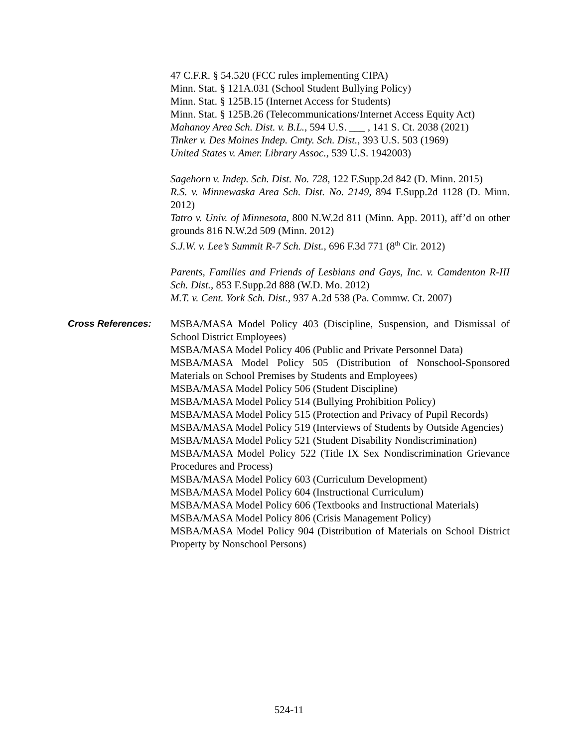47 C.F.R. § 54.520 (FCC rules implementing CIPA)
Minn. Stat. § 121A.031 (School Student Bullying Policy)
Minn. Stat. § 125B.15 (Internet Access for Students)
Minn. Stat. § 125B.26 (Telecommunications/Internet Access Equity Act)
Mahanoy Area Sch. Dist. v. B.L., 594 U.S. ___ , 141 S. Ct. 2038 (2021)
Tinker v. Des Moines Indep. Cmty. Sch. Dist., 393 U.S. 503 (1969)
United States v. Amer. Library Assoc., 539 U.S. 1942003)
Sagehorn v. Indep. Sch. Dist. No. 728, 122 F.Supp.2d 842 (D. Minn. 2015)
R.S. v. Minnewaska Area Sch. Dist. No. 2149, 894 F.Supp.2d 1128 (D. Minn. 2012)
Tatro v. Univ. of Minnesota, 800 N.W.2d 811 (Minn. App. 2011), aff’d on other grounds 816 N.W.2d 509 (Minn. 2012)
S.J.W. v. Lee’s Summit R-7 Sch. Dist., 696 F.3d 771 (8<sup>th</sup> Cir. 2012)
Parents, Families and Friends of Lesbians and Gays, Inc. v. Camdenton R-III Sch. Dist., 853 F.Supp.2d 888 (W.D. Mo. 2012)
M.T. v. Cent. York Sch. Dist., 937 A.2d 538 (Pa. Commw. Ct. 2007)
Cross References: MSBA/MASA Model Policy 403 (Discipline, Suspension, and Dismissal of School District Employees)
MSBA/MASA Model Policy 406 (Public and Private Personnel Data)
MSBA/MASA Model Policy 505 (Distribution of Nonschool-Sponsored Materials on School Premises by Students and Employees)
MSBA/MASA Model Policy 506 (Student Discipline)
MSBA/MASA Model Policy 514 (Bullying Prohibition Policy)
MSBA/MASA Model Policy 515 (Protection and Privacy of Pupil Records)
MSBA/MASA Model Policy 519 (Interviews of Students by Outside Agencies)
MSBA/MASA Model Policy 521 (Student Disability Nondiscrimination)
MSBA/MASA Model Policy 522 (Title IX Sex Nondiscrimination Grievance Procedures and Process)
MSBA/MASA Model Policy 603 (Curriculum Development)
MSBA/MASA Model Policy 604 (Instructional Curriculum)
MSBA/MASA Model Policy 606 (Textbooks and Instructional Materials)
MSBA/MASA Model Policy 806 (Crisis Management Policy)
MSBA/MASA Model Policy 904 (Distribution of Materials on School District Property by Nonschool Persons)
524-11